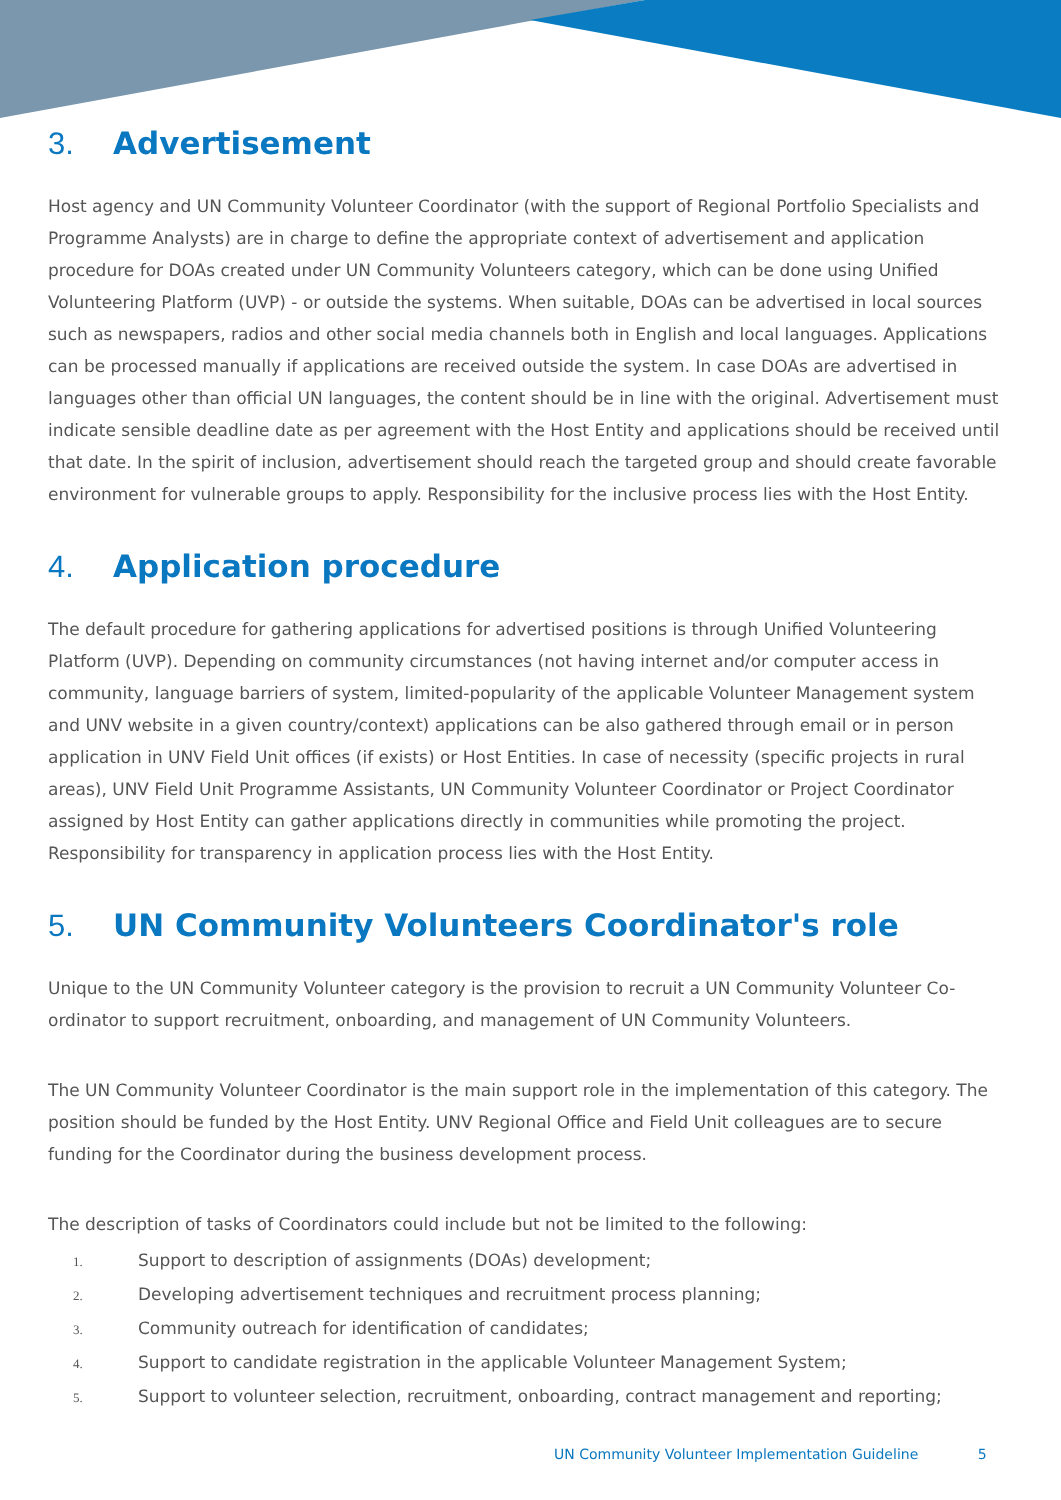3. Advertisement
Host agency and UN Community Volunteer Coordinator (with the support of Regional Portfolio Specialists and Programme Analysts) are in charge to define the appropriate context of advertisement and application procedure for DOAs created under UN Community Volunteers category, which can be done using Unified Volunteering Platform (UVP) - or outside the systems. When suitable, DOAs can be advertised in local sources such as newspapers, radios and other social media channels both in English and local languages. Applications can be processed manually if applications are received outside the system. In case DOAs are advertised in languages other than official UN languages, the content should be in line with the original. Advertisement must indicate sensible deadline date as per agreement with the Host Entity and applications should be received until that date. In the spirit of inclusion, advertisement should reach the targeted group and should create favorable environment for vulnerable groups to apply. Responsibility for the inclusive process lies with the Host Entity.
4. Application procedure
The default procedure for gathering applications for advertised positions is through Unified Volunteering Platform (UVP). Depending on community circumstances (not having internet and/or computer access in community, language barriers of system, limited-popularity of the applicable Volunteer Management system and UNV website in a given country/context) applications can be also gathered through email or in person application in UNV Field Unit offices (if exists) or Host Entities. In case of necessity (specific projects in rural areas), UNV Field Unit Programme Assistants, UN Community Volunteer Coordinator or Project Coordinator assigned by Host Entity can gather applications directly in communities while promoting the project. Responsibility for transparency in application process lies with the Host Entity.
5. UN Community Volunteers Coordinator's role
Unique to the UN Community Volunteer category is the provision to recruit a UN Community Volunteer Co-ordinator to support recruitment, onboarding, and management of UN Community Volunteers.
The UN Community Volunteer Coordinator is the main support role in the implementation of this category. The position should be funded by the Host Entity. UNV Regional Office and Field Unit colleagues are to secure funding for the Coordinator during the business development process.
The description of tasks of Coordinators could include but not be limited to the following:
1. Support to description of assignments (DOAs) development;
2. Developing advertisement techniques and recruitment process planning;
3. Community outreach for identification of candidates;
4. Support to candidate registration in the applicable Volunteer Management System;
5. Support to volunteer selection, recruitment, onboarding, contract management and reporting;
UN Community Volunteer Implementation Guideline 5